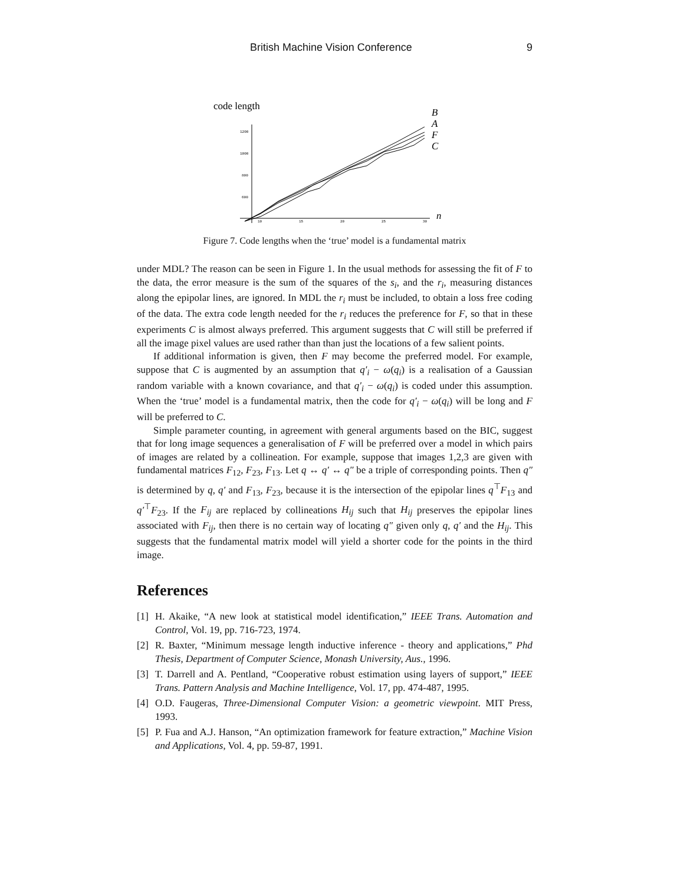British Machine Vision Conference 9
code length
1200
1000
800
600
10
15
20
25
30
B
A
F
C
n
Figure 7. Code lengths when the ‘true’ model is a fundamental matrix
under MDL? The reason can be seen in Figure 1. In the usual methods for assessing the fit of F to the data, the error measure is the sum of the squares of the s<sub>i</sub>, and the r<sub>i</sub>, measuring distances along the epipolar lines, are ignored. In MDL the r<sub>i</sub> must be included, to obtain a loss free coding of the data. The extra code length needed for the r<sub>i</sub> reduces the preference for F, so that in these experiments C is almost always preferred. This argument suggests that C will still be preferred if all the image pixel values are used rather than than just the locations of a few salient points.
If additional information is given, then F may become the preferred model. For example, suppose that C is augmented by an assumption that q′<sub>i</sub> − ω(q<sub>i</sub>) is a realisation of a Gaussian random variable with a known covariance, and that q′<sub>i</sub> − ω(q<sub>i</sub>) is coded under this assumption. When the ‘true’ model is a fundamental matrix, then the code for q′<sub>i</sub> − ω(q<sub>i</sub>) will be long and F will be preferred to C.
Simple parameter counting, in agreement with general arguments based on the BIC, suggest that for long image sequences a generalisation of F will be preferred over a model in which pairs of images are related by a collineation. For example, suppose that images 1,2,3 are given with fundamental matrices F<sub>12</sub>, F<sub>23</sub>, F<sub>13</sub>. Let q ↔ q′ ↔ q″ be a triple of corresponding points. Then q″ is determined by q, q′ and F<sub>13</sub>, F<sub>23</sub>, because it is the intersection of the epipolar lines q<sup>⊤</sup>F<sub>13</sub> and q′<sup>⊤</sup>F<sub>23</sub>. If the F<sub>ij</sub> are replaced by collineations H<sub>ij</sub> such that H<sub>ij</sub> preserves the epipolar lines associated with F<sub>ij</sub>, then there is no certain way of locating q″ given only q, q′ and the H<sub>ij</sub>. This suggests that the fundamental matrix model will yield a shorter code for the points in the third image.
References
[1] H. Akaike, “A new look at statistical model identification,” IEEE Trans. Automation and Control, Vol. 19, pp. 716-723, 1974.
[2] R. Baxter, “Minimum message length inductive inference - theory and applications,” Phd Thesis, Department of Computer Science, Monash University, Aus., 1996.
[3] T. Darrell and A. Pentland, “Cooperative robust estimation using layers of support,” IEEE Trans. Pattern Analysis and Machine Intelligence, Vol. 17, pp. 474-487, 1995.
[4] O.D. Faugeras, Three-Dimensional Computer Vision: a geometric viewpoint. MIT Press, 1993.
[5] P. Fua and A.J. Hanson, “An optimization framework for feature extraction,” Machine Vision and Applications, Vol. 4, pp. 59-87, 1991.